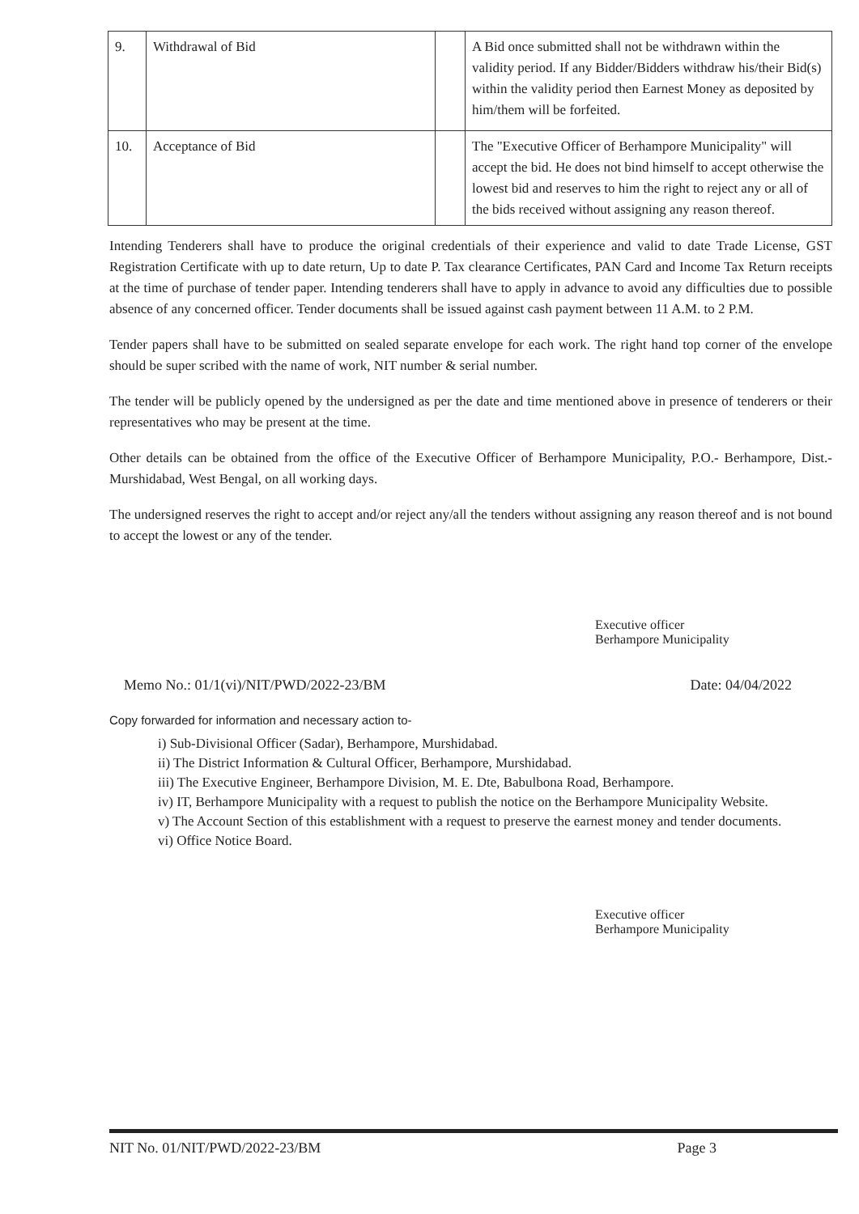| 9. | Withdrawal of Bid | | A Bid once submitted shall not be withdrawn within the validity period. If any Bidder/Bidders withdraw his/their Bid(s) within the validity period then Earnest Money as deposited by him/them will be forfeited. |
| 10. | Acceptance of Bid | | The "Executive Officer of Berhampore Municipality" will accept the bid. He does not bind himself to accept otherwise the lowest bid and reserves to him the right to reject any or all of the bids received without assigning any reason thereof. |
Intending Tenderers shall have to produce the original credentials of their experience and valid to date Trade License, GST Registration Certificate with up to date return, Up to date P. Tax clearance Certificates, PAN Card and Income Tax Return receipts at the time of purchase of tender paper. Intending tenderers shall have to apply in advance to avoid any difficulties due to possible absence of any concerned officer. Tender documents shall be issued against cash payment between 11 A.M. to 2 P.M.
Tender papers shall have to be submitted on sealed separate envelope for each work. The right hand top corner of the envelope should be super scribed with the name of work, NIT number & serial number.
The tender will be publicly opened by the undersigned as per the date and time mentioned above in presence of tenderers or their representatives who may be present at the time.
Other details can be obtained from the office of the Executive Officer of Berhampore Municipality, P.O.- Berhampore, Dist.- Murshidabad, West Bengal, on all working days.
The undersigned reserves the right to accept and/or reject any/all the tenders without assigning any reason thereof and is not bound to accept the lowest or any of the tender.
Executive officer
Berhampore Municipality
Memo No.: 01/1(vi)/NIT/PWD/2022-23/BM Date: 04/04/2022
Copy forwarded for information and necessary action to-
i) Sub-Divisional Officer (Sadar), Berhampore, Murshidabad.
ii) The District Information & Cultural Officer, Berhampore, Murshidabad.
iii) The Executive Engineer, Berhampore Division, M. E. Dte, Babulbona Road, Berhampore.
iv) IT, Berhampore Municipality with a request to publish the notice on the Berhampore Municipality Website.
v) The Account Section of this establishment with a request to preserve the earnest money and tender documents.
vi) Office Notice Board.
Executive officer
Berhampore Municipality
NIT No. 01/NIT/PWD/2022-23/BM Page 3